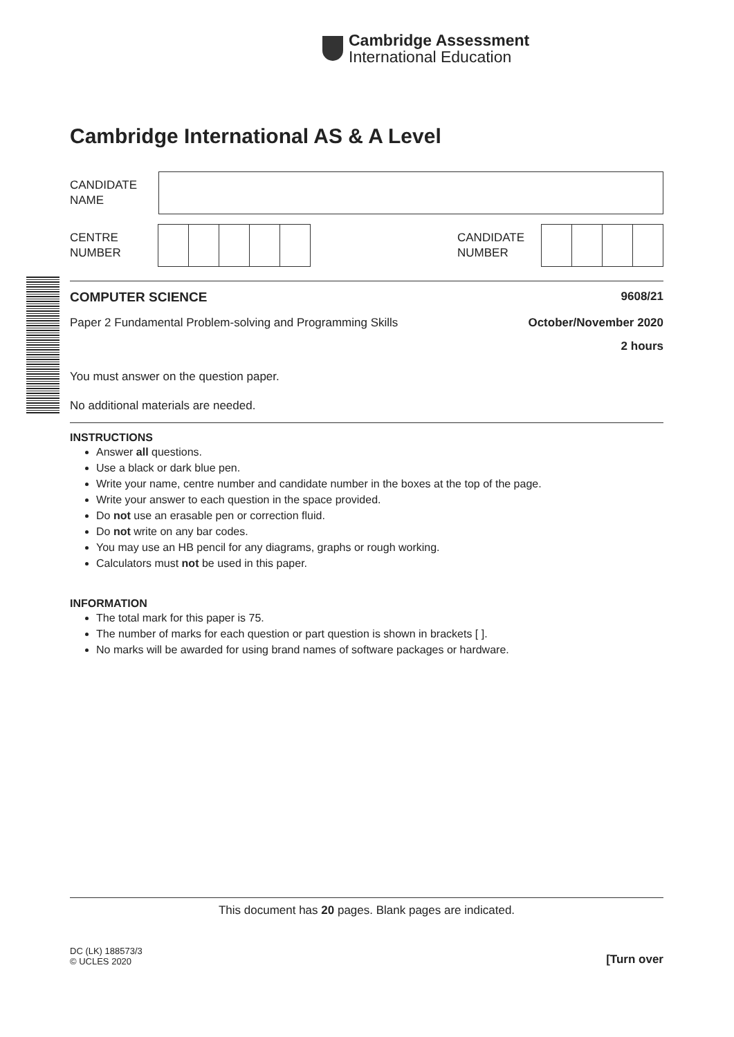Cambridge Assessment
International Education
Cambridge International AS & A Level
CANDIDATE
NAME
CENTRE
NUMBER
CANDIDATE
NUMBER
COMPUTER SCIENCE 9608/21
Paper 2 Fundamental Problem-solving and Programming Skills October/November 2020
2 hours
You must answer on the question paper.
No additional materials are needed.
INSTRUCTIONS
Answer all questions.
Use a black or dark blue pen.
Write your name, centre number and candidate number in the boxes at the top of the page.
Write your answer to each question in the space provided.
Do not use an erasable pen or correction fluid.
Do not write on any bar codes.
You may use an HB pencil for any diagrams, graphs or rough working.
Calculators must not be used in this paper.
INFORMATION
The total mark for this paper is 75.
The number of marks for each question or part question is shown in brackets [ ].
No marks will be awarded for using brand names of software packages or hardware.
This document has 20 pages. Blank pages are indicated.
DC (LK) 188573/3
© UCLES 2020
[Turn over